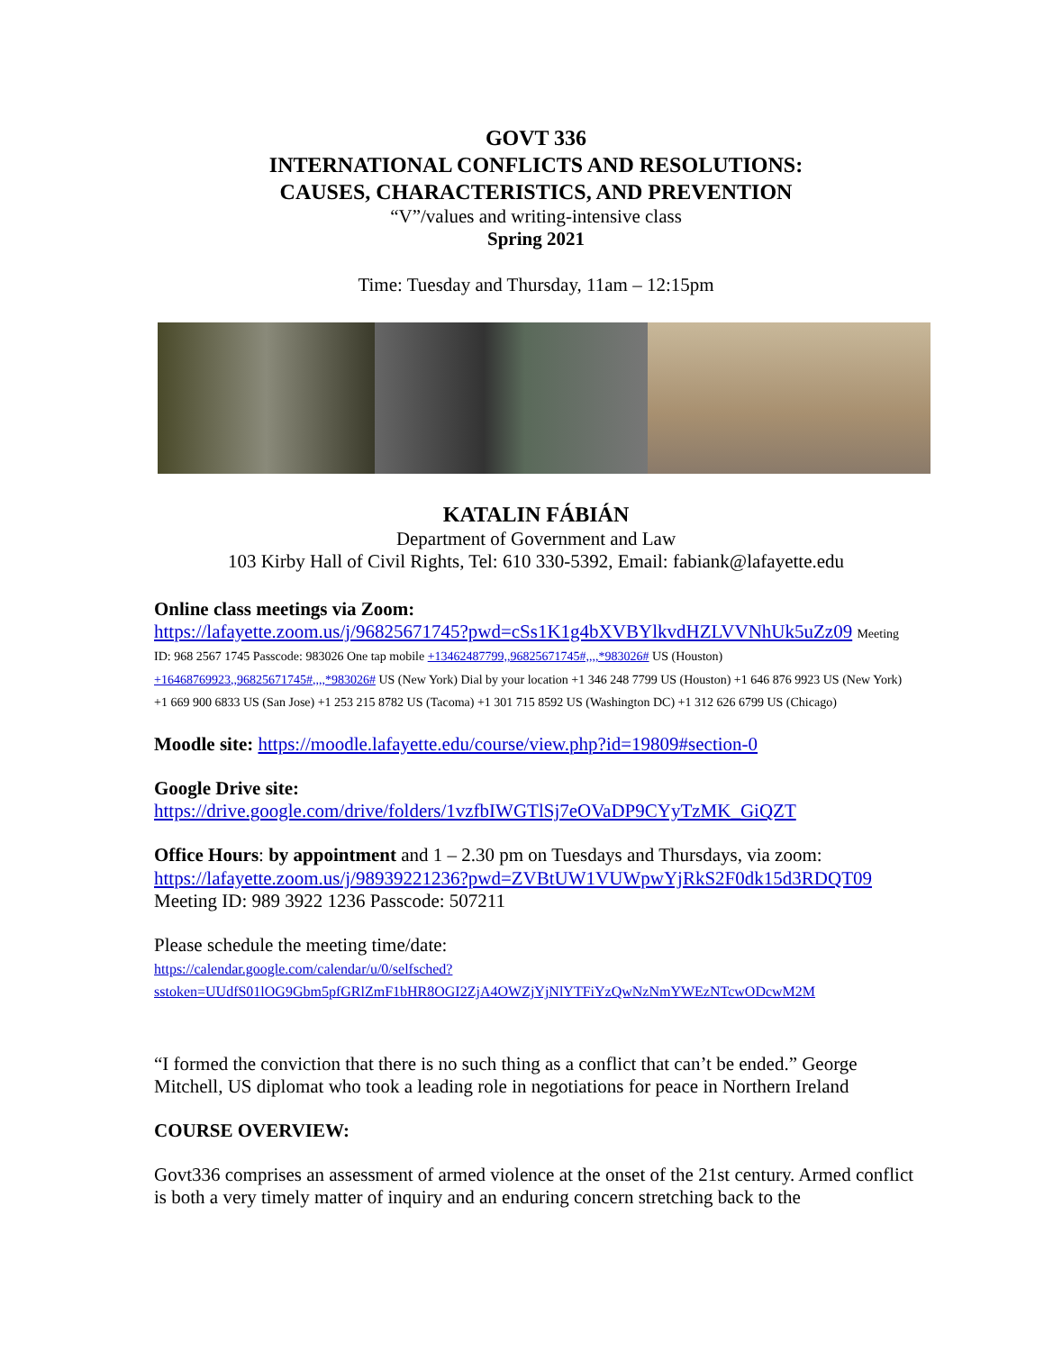GOVT 336
INTERNATIONAL CONFLICTS AND RESOLUTIONS:
CAUSES, CHARACTERISTICS, AND PREVENTION
“V”/values and writing-intensive class
Spring 2021
Time: Tuesday and Thursday, 11am – 12:15pm
KATALIN FÁBIÁN
Department of Government and Law
103 Kirby Hall of Civil Rights, Tel: 610 330-5392, Email: fabiank@lafayette.edu
Online class meetings via Zoom:
https://lafayette.zoom.us/j/96825671745?pwd=cSs1K1g4bXVBYlkvdHZLVVNhUk5uZz09 Meeting ID: 968 2567 1745 Passcode: 983026 One tap mobile +13462487799,,96825671745#,,,,*983026# US (Houston) +16468769923,,96825671745#,,,,*983026# US (New York) Dial by your location +1 346 248 7799 US (Houston) +1 646 876 9923 US (New York) +1 669 900 6833 US (San Jose) +1 253 215 8782 US (Tacoma) +1 301 715 8592 US (Washington DC) +1 312 626 6799 US (Chicago)
Moodle site: https://moodle.lafayette.edu/course/view.php?id=19809#section-0
Google Drive site:
https://drive.google.com/drive/folders/1vzfbIWGTlSj7eOVaDP9CYyTzMK_GiQZT
Office Hours: by appointment and 1 – 2.30 pm on Tuesdays and Thursdays, via zoom: https://lafayette.zoom.us/j/98939221236?pwd=ZVBtUW1VUWpwYjRkS2F0dk15d3RDQT09 Meeting ID: 989 3922 1236 Passcode: 507211
Please schedule the meeting time/date:
https://calendar.google.com/calendar/u/0/selfsched?sstoken=UUdfS01lOG9Gbm5pfGRlZmF1bHR8OGI2ZjA4OWZjYjNlYTFiYzQwNzNmYWEzNTcwODcwM2M
“I formed the conviction that there is no such thing as a conflict that can’t be ended.” George Mitchell, US diplomat who took a leading role in negotiations for peace in Northern Ireland
COURSE OVERVIEW:
Govt336 comprises an assessment of armed violence at the onset of the 21st century. Armed conflict is both a very timely matter of inquiry and an enduring concern stretching back to the